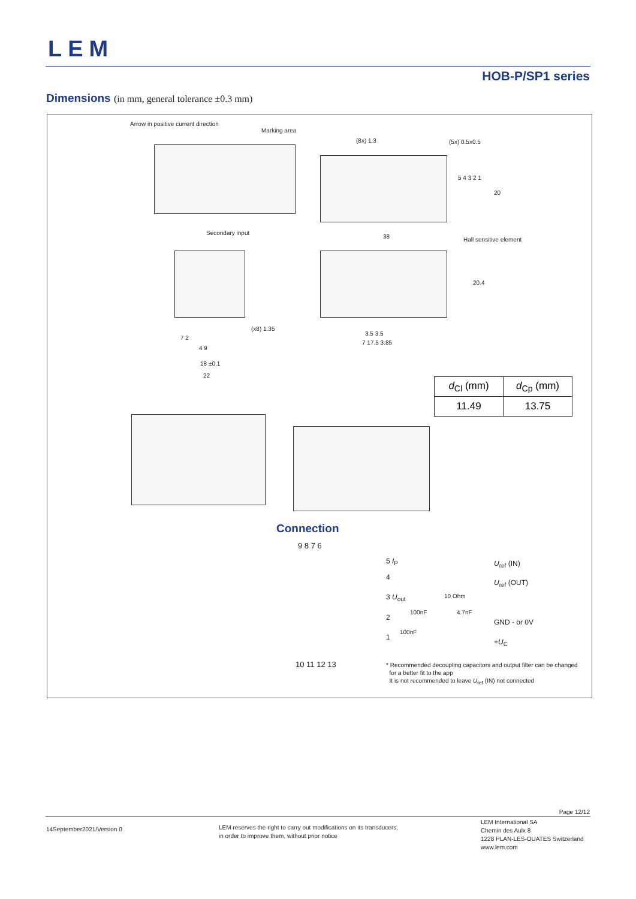LEM
HOB-P/SP1 series
Dimensions (in mm, general tolerance ±0.3 mm)
Arrow in positive current direction
Marking area
Secondary input
(8x) 1.3 (5x) 0.5x0.5
5 4 3 2 1
20
38 Hall sensitive element
20.4
(x8) 1.35
7 2
4 9
18 ±0.1
22
3.5 3.5
7 17.5 3.85
| d<sub>Cl</sub> (mm) | d<sub>Cp</sub> (mm) |
| --- | --- |
| 11.49 | 13.75 |
Connection
9 8 7 6
5 I<sub>P</sub> U<sub>ref</sub> (IN)
4
U<sub>ref</sub> (OUT)
3 U<sub>out</sub> 10 Ohm
100nF 4.7nF
2
GND - or 0V
100nF
1
+U<sub>C</sub>
10 11 12 13
* Recommended decoupling capacitors and output filter can be changed
for a better fit to the app
It is not recommended to leave U<sub>ref</sub> (IN) not connected
Page 12/12
14September2021/Version 0
LEM reserves the right to carry out modifications on its transducers,
in order to improve them, without prior notice
LEM International SA
Chemin des Aulx 8
1228 PLAN-LES-OUATES Switzerland
www.lem.com